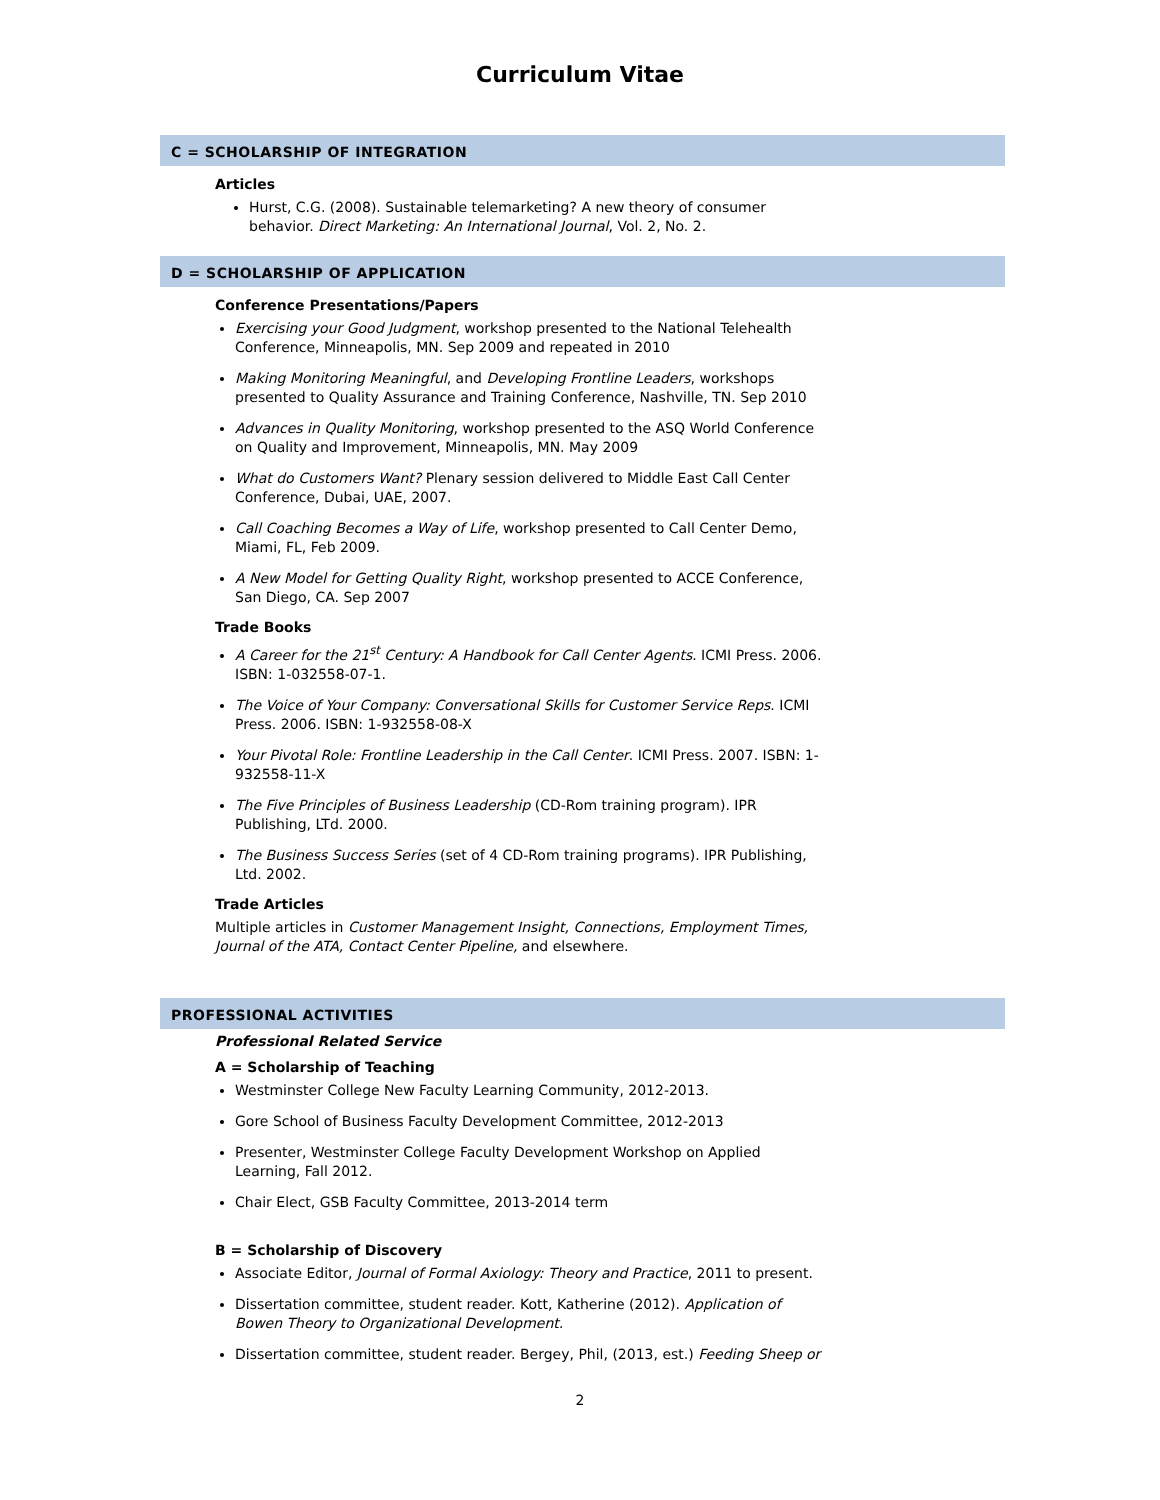Curriculum Vitae
C = SCHOLARSHIP OF INTEGRATION
Articles
Hurst, C.G. (2008). Sustainable telemarketing? A new theory of consumer behavior. Direct Marketing: An International Journal, Vol. 2, No. 2.
D = SCHOLARSHIP OF APPLICATION
Conference Presentations/Papers
Exercising your Good Judgment, workshop presented to the National Telehealth Conference, Minneapolis, MN. Sep 2009 and repeated in 2010
Making Monitoring Meaningful, and Developing Frontline Leaders, workshops presented to Quality Assurance and Training Conference, Nashville, TN. Sep 2010
Advances in Quality Monitoring, workshop presented to the ASQ World Conference on Quality and Improvement, Minneapolis, MN. May 2009
What do Customers Want? Plenary session delivered to Middle East Call Center Conference, Dubai, UAE, 2007.
Call Coaching Becomes a Way of Life, workshop presented to Call Center Demo, Miami, FL, Feb 2009.
A New Model for Getting Quality Right, workshop presented to ACCE Conference, San Diego, CA. Sep 2007
Trade Books
A Career for the 21<sup>st</sup> Century: A Handbook for Call Center Agents. ICMI Press. 2006. ISBN: 1-032558-07-1.
The Voice of Your Company: Conversational Skills for Customer Service Reps. ICMI Press. 2006. ISBN: 1-932558-08-X
Your Pivotal Role: Frontline Leadership in the Call Center. ICMI Press. 2007. ISBN: 1-932558-11-X
The Five Principles of Business Leadership (CD-Rom training program). IPR Publishing, LTd. 2000.
The Business Success Series (set of 4 CD-Rom training programs). IPR Publishing, Ltd. 2002.
Trade Articles
Multiple articles in Customer Management Insight, Connections, Employment Times, Journal of the ATA, Contact Center Pipeline, and elsewhere.
PROFESSIONAL ACTIVITIES
Professional Related Service
A = Scholarship of Teaching
Westminster College New Faculty Learning Community, 2012-2013.
Gore School of Business Faculty Development Committee, 2012-2013
Presenter, Westminster College Faculty Development Workshop on Applied Learning, Fall 2012.
Chair Elect, GSB Faculty Committee, 2013-2014 term
B = Scholarship of Discovery
Associate Editor, Journal of Formal Axiology: Theory and Practice, 2011 to present.
Dissertation committee, student reader. Kott, Katherine (2012). Application of Bowen Theory to Organizational Development.
Dissertation committee, student reader. Bergey, Phil, (2013, est.) Feeding Sheep or
2